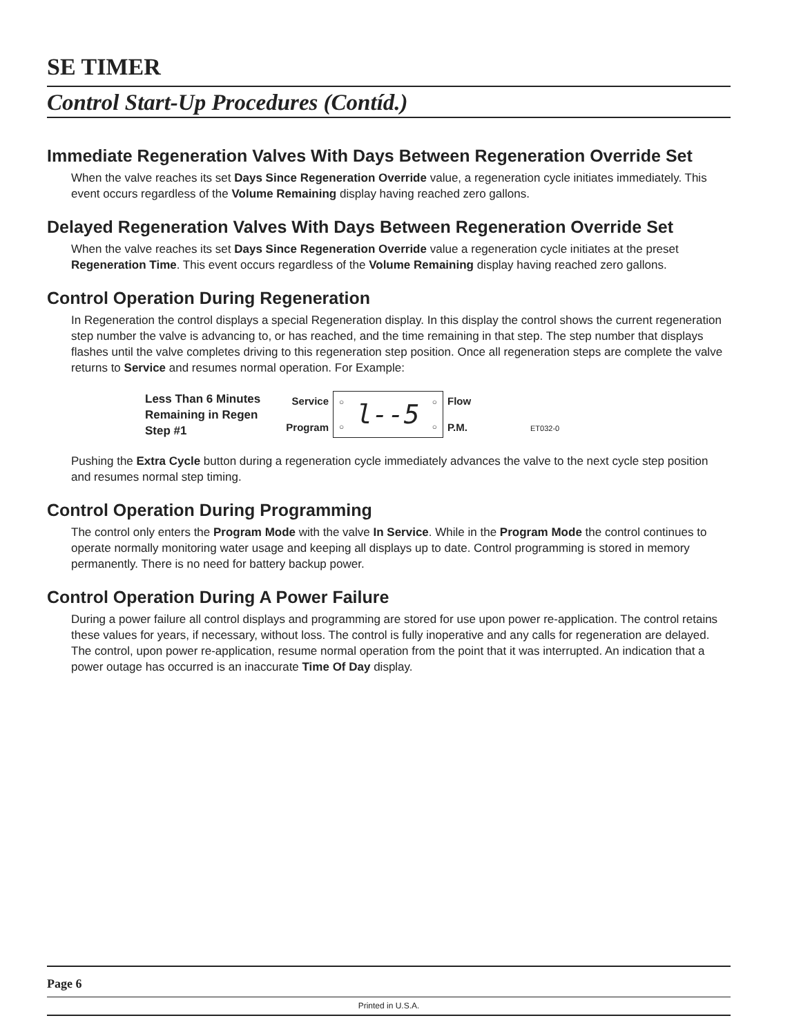SE TIMER
Control Start-Up Procedures (Contíd.)
Immediate Regeneration Valves With Days Between Regeneration Override Set
When the valve reaches its set Days Since Regeneration Override value, a regeneration cycle initiates immediately. This event occurs regardless of the Volume Remaining display having reached zero gallons.
Delayed Regeneration Valves With Days Between Regeneration Override Set
When the valve reaches its set Days Since Regeneration Override value a regeneration cycle initiates at the preset Regeneration Time. This event occurs regardless of the Volume Remaining display having reached zero gallons.
Control Operation During Regeneration
In Regeneration the control displays a special Regeneration display. In this display the control shows the current regeneration step number the valve is advancing to, or has reached, and the time remaining in that step. The step number that displays flashes until the valve completes driving to this regeneration step position. Once all regeneration steps are complete the valve returns to Service and resumes normal operation. For Example:
Less Than 6 Minutes Remaining in Regen Step #1
Service
Program
○
○
l--5
○
○
Flow
P.M.
ET032-0
Pushing the Extra Cycle button during a regeneration cycle immediately advances the valve to the next cycle step position and resumes normal step timing.
Control Operation During Programming
The control only enters the Program Mode with the valve In Service. While in the Program Mode the control continues to operate normally monitoring water usage and keeping all displays up to date. Control programming is stored in memory permanently. There is no need for battery backup power.
Control Operation During A Power Failure
During a power failure all control displays and programming are stored for use upon power re-application. The control retains these values for years, if necessary, without loss. The control is fully inoperative and any calls for regeneration are delayed. The control, upon power re-application, resume normal operation from the point that it was interrupted. An indication that a power outage has occurred is an inaccurate Time Of Day display.
Page 6
Printed in U.S.A.